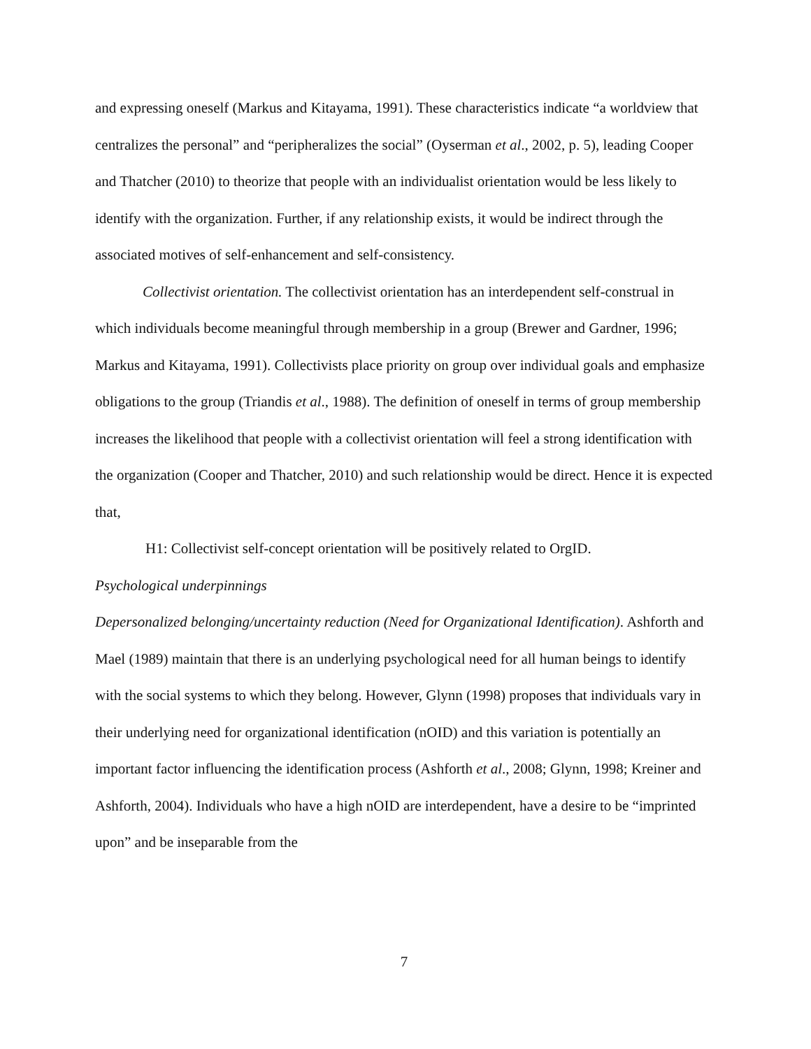and expressing oneself (Markus and Kitayama, 1991). These characteristics indicate “a worldview that centralizes the personal” and “peripheralizes the social” (Oyserman et al., 2002, p. 5), leading Cooper and Thatcher (2010) to theorize that people with an individualist orientation would be less likely to identify with the organization. Further, if any relationship exists, it would be indirect through the associated motives of self-enhancement and self-consistency.
Collectivist orientation. The collectivist orientation has an interdependent self-construal in which individuals become meaningful through membership in a group (Brewer and Gardner, 1996; Markus and Kitayama, 1991). Collectivists place priority on group over individual goals and emphasize obligations to the group (Triandis et al., 1988). The definition of oneself in terms of group membership increases the likelihood that people with a collectivist orientation will feel a strong identification with the organization (Cooper and Thatcher, 2010) and such relationship would be direct. Hence it is expected that,
H1: Collectivist self-concept orientation will be positively related to OrgID.
Psychological underpinnings
Depersonalized belonging/uncertainty reduction (Need for Organizational Identification). Ashforth and Mael (1989) maintain that there is an underlying psychological need for all human beings to identify with the social systems to which they belong. However, Glynn (1998) proposes that individuals vary in their underlying need for organizational identification (nOID) and this variation is potentially an important factor influencing the identification process (Ashforth et al., 2008; Glynn, 1998; Kreiner and Ashforth, 2004). Individuals who have a high nOID are interdependent, have a desire to be “imprinted upon” and be inseparable from the
7